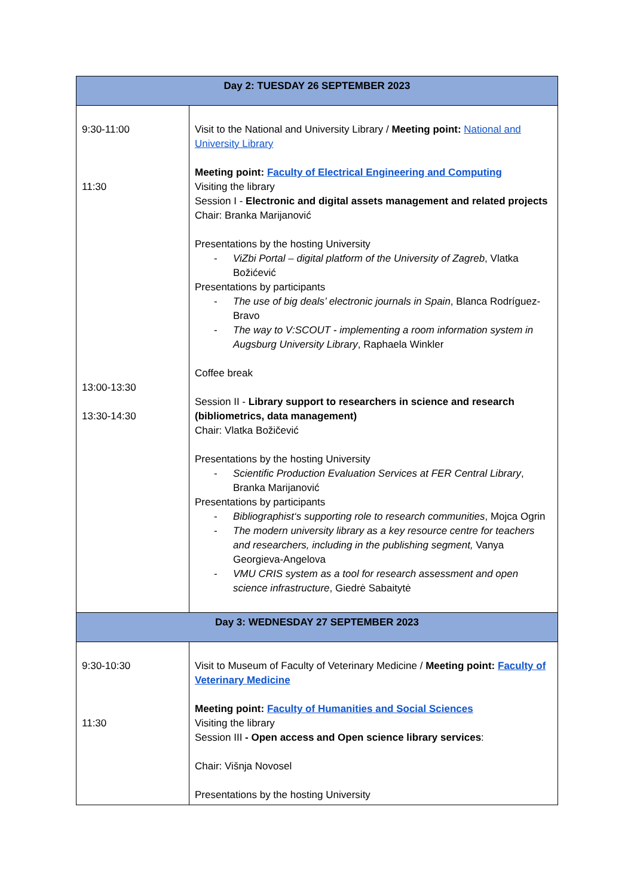| Day 2: TUESDAY 26 SEPTEMBER 2023 | |
| --- | --- |
| 9:30-11:00 11:30 13:00-13:30 13:30-14:30 | Visit to the National and University Library / Meeting point: National and University Library Meeting point: Faculty of Electrical Engineering and Computing Visiting the library Session I - Electronic and digital assets management and related projects Chair: Branka Marijanović Presentations by the hosting University - ViZbi Portal – digital platform of the University of Zagreb , Vlatka Božićević Presentations by participants - The use of big deals’ electronic journals in Spain , Blanca Rodríguez-Bravo - The way to V:SCOUT - implementing a room information system in Augsburg University Library , Raphaela Winkler Coffee break Session II - Library support to researchers in science and research (bibliometrics, data management) Chair: Vlatka Božičević Presentations by the hosting University - Scientific Production Evaluation Services at FER Central Library , Branka Marijanović Presentations by participants - Bibliographist‘s supporting role to research communities , Mojca Ogrin - The modern university library as a key resource centre for teachers and researchers, including in the publishing segment, Vanya Georgieva-Angelova - VMU CRIS system as a tool for research assessment and open science infrastructure , Giedrė Sabaitytė |
| Day 3: WEDNESDAY 27 SEPTEMBER 2023 | |
| 9:30-10:30 11:30 | Visit to Museum of Faculty of Veterinary Medicine / Meeting point: Faculty of Veterinary Medicine Meeting point: Faculty of Humanities and Social Sciences Visiting the library Session III - Open access and Open science library services : Chair: Višnja Novosel Presentations by the hosting University |